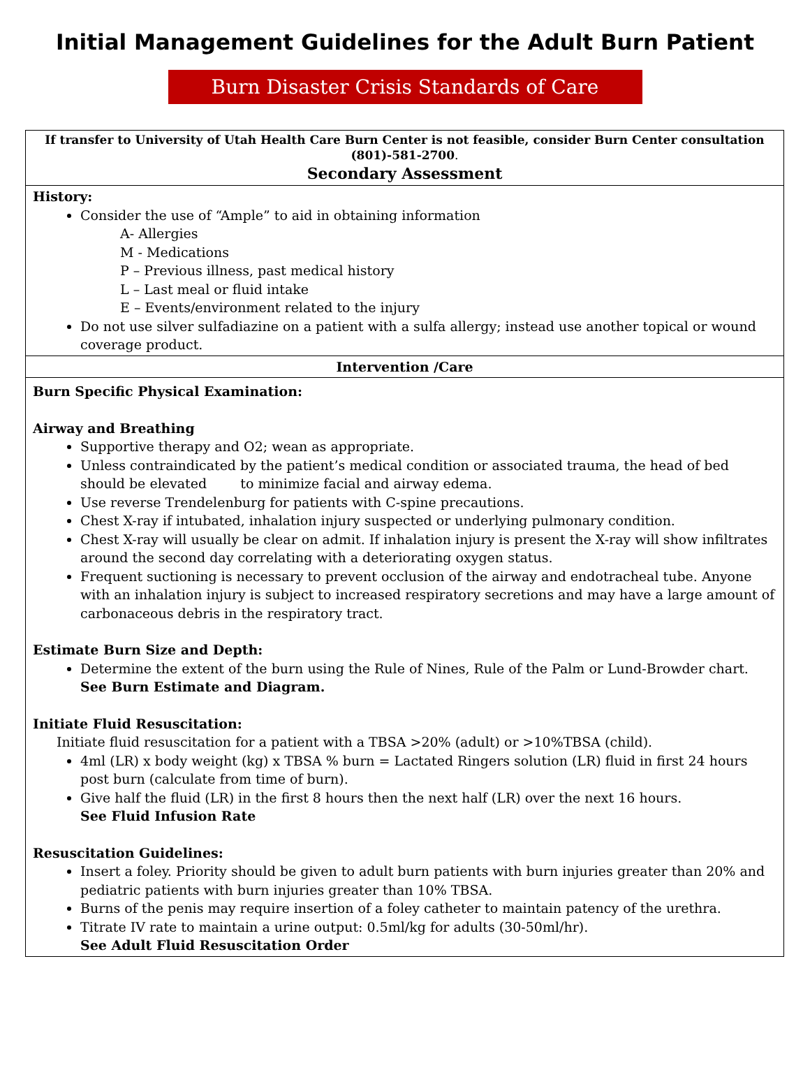Initial Management Guidelines for the Adult Burn Patient
Burn Disaster Crisis Standards of Care
| If transfer to University of Utah Health Care Burn Center is not feasible, consider Burn Center consultation (801)-581-2700 . Secondary Assessment |
| History: Consider the use of “Ample” to aid in obtaining information A- Allergies M - Medications P – Previous illness, past medical history L – Last meal or fluid intake E – Events/environment related to the injury Do not use silver sulfadiazine on a patient with a sulfa allergy; instead use another topical or wound coverage product. |
| Intervention /Care |
| Burn Specific Physical Examination: Airway and Breathing Supportive therapy and O2; wean as appropriate. Unless contraindicated by the patient’s medical condition or associated trauma, the head of bed should be elevated to minimize facial and airway edema. Use reverse Trendelenburg for patients with C-spine precautions. Chest X-ray if intubated, inhalation injury suspected or underlying pulmonary condition. Chest X-ray will usually be clear on admit. If inhalation injury is present the X-ray will show infiltrates around the second day correlating with a deteriorating oxygen status. Frequent suctioning is necessary to prevent occlusion of the airway and endotracheal tube. Anyone with an inhalation injury is subject to increased respiratory secretions and may have a large amount of carbonaceous debris in the respiratory tract. Estimate Burn Size and Depth: Determine the extent of the burn using the Rule of Nines, Rule of the Palm or Lund-Browder chart. See Burn Estimate and Diagram. Initiate Fluid Resuscitation: Initiate fluid resuscitation for a patient with a TBSA >20% (adult) or >10%TBSA (child). 4ml (LR) x body weight (kg) x TBSA % burn = Lactated Ringers solution (LR) fluid in first 24 hours post burn (calculate from time of burn). Give half the fluid (LR) in the first 8 hours then the next half (LR) over the next 16 hours. See Fluid Infusion Rate Resuscitation Guidelines: Insert a foley. Priority should be given to adult burn patients with burn injuries greater than 20% and pediatric patients with burn injuries greater than 10% TBSA. Burns of the penis may require insertion of a foley catheter to maintain patency of the urethra. Titrate IV rate to maintain a urine output: 0.5ml/kg for adults (30-50ml/hr). See Adult Fluid Resuscitation Order |